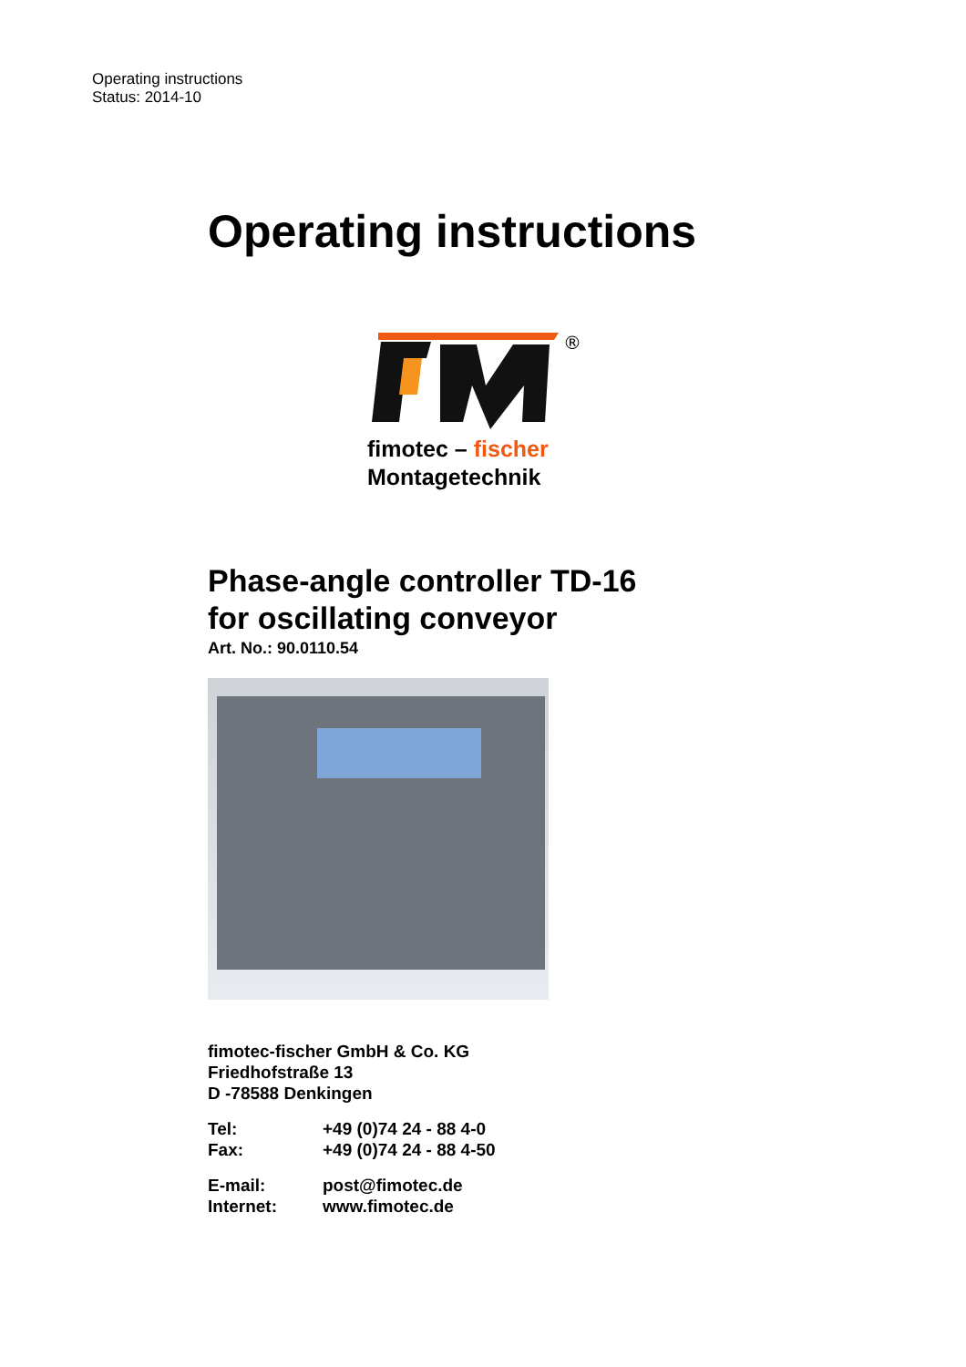Operating instructions
Status: 2014-10
Operating instructions
®
fimotec – fischer
Montagetechnik
Phase-angle controller TD-16
for oscillating conveyor
Art. No.: 90.0110.54
fimotec-fischer GmbH & Co. KG
Friedhofstraße 13
D -78588 Denkingen
| Tel: | +49 (0)74 24 - 88 4-0 |
| Fax: | +49 (0)74 24 - 88 4-50 |
| E-mail: | post@fimotec.de |
| Internet: | www.fimotec.de |